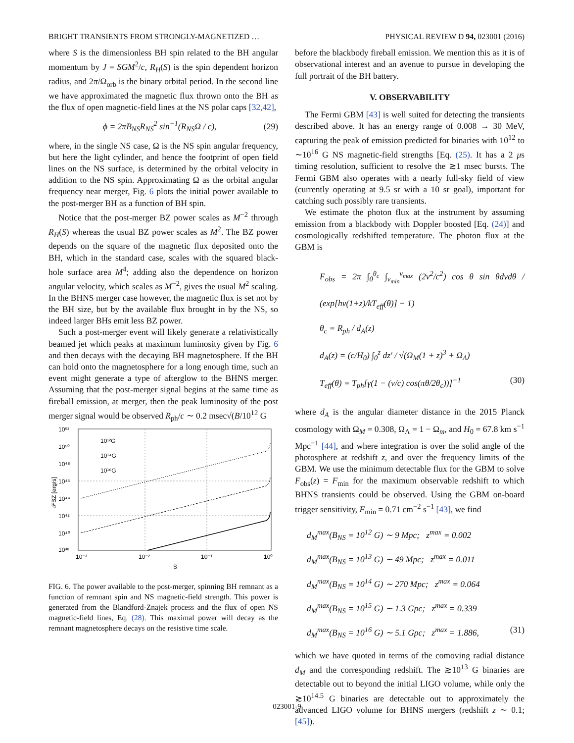BRIGHT TRANSIENTS FROM STRONGLY-MAGNETIZED … PHYSICAL REVIEW D 94, 023001 (2016)
where S is the dimensionless BH spin related to the BH angular momentum by J = SGM<sup>2</sup>/c, R<sub>H</sub>(S) is the spin dependent horizon radius, and 2π/Ω<sub>orb</sub> is the binary orbital period. In the second line we have approximated the magnetic flux thrown onto the BH as the flux of open magnetic-field lines at the NS polar caps [32,42],
ϕ = 2πB<sub>NS</sub>R<sub>NS</sub><sup>2</sup> sin<sup>−1</sup>(R<sub>NS</sub>Ω / c), (29)
where, in the single NS case, Ω is the NS spin angular frequency, but here the light cylinder, and hence the footprint of open field lines on the NS surface, is determined by the orbital velocity in addition to the NS spin. Approximating Ω as the orbital angular frequency near merger, Fig. 6 plots the initial power available to the post-merger BH as a function of BH spin.
Notice that the post-merger BZ power scales as M<sup>−2</sup> through R<sub>H</sub>(S) whereas the usual BZ power scales as M<sup>2</sup>. The BZ power depends on the square of the magnetic flux deposited onto the BH, which in the standard case, scales with the squared black-hole surface area M<sup>4</sup>; adding also the dependence on horizon angular velocity, which scales as M<sup>−2</sup>, gives the usual M<sup>2</sup> scaling. In the BHNS merger case however, the magnetic flux is set not by the BH size, but by the available flux brought in by the NS, so indeed larger BHs emit less BZ power.
Such a post-merger event will likely generate a relativistically beamed jet which peaks at maximum luminosity given by Fig. 6 and then decays with the decaying BH magnetosphere. If the BH can hold onto the magnetosphere for a long enough time, such an event might generate a type of afterglow to the BHNS merger. Assuming that the post-merger signal begins at the same time as fireball emission, at merger, then the peak luminosity of the post merger signal would be observed R<sub>ph</sub>/c ∼ 0.2 msec√(B/10<sup>12</sup> G
10⁵²
10⁵⁰
10⁴⁸
10⁴⁶
10⁴⁴
10⁴²
10⁴⁰
10³⁸
10¹²G
10¹⁴G
10¹⁶G
10⁻³
10⁻²
10⁻¹
10⁰
S
𝒫BZ [erg/s]
FIG. 6. The power available to the post-merger, spinning BH remnant as a function of remnant spin and NS magnetic-field strength. This power is generated from the Blandford-Znajek process and the flux of open NS magnetic-field lines, Eq. (28). This maximal power will decay as the remnant magnetosphere decays on the resistive time scale.
before the blackbody fireball emission. We mention this as it is of observational interest and an avenue to pursue in developing the full portrait of the BH battery.
V. OBSERVABILITY
The Fermi GBM [43] is well suited for detecting the transients described above. It has an energy range of 0.008 → 30 MeV, capturing the peak of emission predicted for binaries with 10<sup>12</sup> to ∼10<sup>16</sup> G NS magnetic-field strengths [Eq. (25). It has a 2 μs timing resolution, sufficient to resolve the ≳1 msec bursts. The Fermi GBM also operates with a nearly full-sky field of view (currently operating at 9.5 sr with a 10 sr goal), important for catching such possibly rare transients.
We estimate the photon flux at the instrument by assuming emission from a blackbody with Doppler boosted [Eq. (24)] and cosmologically redshifted temperature. The photon flux at the GBM is
F<sub>obs</sub> = 2π ∫<sub>0</sub><sup>θ<sub>c</sub></sup> ∫<sub>ν<sub>min</sub></sub><sup>ν<sub>max</sub></sup> (2ν<sup>2</sup>/c<sup>2</sup>) cos θ sin θdνdθ / (exp[hν(1+z)/kT<sub>eff</sub>(θ)] − 1)
θ<sub>c</sub> = R<sub>ph</sub> / d<sub>A</sub>(z)
d<sub>A</sub>(z) = (c/H<sub>0</sub>) ∫<sub>0</sub><sup>z</sup> dz′ / √(Ω<sub>M</sub>(1 + z)<sup>3</sup> + Ω<sub>Λ</sub>)
T<sub>eff</sub>(θ) = T<sub>ph</sub>[γ(1 − (v/c) cos(πθ/2θ<sub>c</sub>))]<sup>−1</sup> (30)
where d<sub>A</sub> is the angular diameter distance in the 2015 Planck cosmology with Ω<sub>M</sub> = 0.308, Ω<sub>Λ</sub> = 1 − Ω<sub>m</sub>, and H<sub>0</sub> = 67.8 km s<sup>−1</sup> Mpc<sup>−1</sup> [44], and where integration is over the solid angle of the photosphere at redshift z, and over the frequency limits of the GBM. We use the minimum detectable flux for the GBM to solve F<sub>obs</sub>(z) = F<sub>min</sub> for the maximum observable redshift to which BHNS transients could be observed. Using the GBM on-board trigger sensitivity, F<sub>min</sub> = 0.71 cm<sup>−2</sup> s<sup>−1</sup> [43], we find
d<sub>M</sub><sup>max</sup>(B<sub>NS</sub> = 10<sup>12</sup> G) ∼ 9 Mpc; z<sup>max</sup> = 0.002
d<sub>M</sub><sup>max</sup>(B<sub>NS</sub> = 10<sup>13</sup> G) ∼ 49 Mpc; z<sup>max</sup> = 0.011
d<sub>M</sub><sup>max</sup>(B<sub>NS</sub> = 10<sup>14</sup> G) ∼ 270 Mpc; z<sup>max</sup> = 0.064
d<sub>M</sub><sup>max</sup>(B<sub>NS</sub> = 10<sup>15</sup> G) ∼ 1.3 Gpc; z<sup>max</sup> = 0.339
d<sub>M</sub><sup>max</sup>(B<sub>NS</sub> = 10<sup>16</sup> G) ∼ 5.1 Gpc; z<sup>max</sup> = 1.886, (31)
which we have quoted in terms of the comoving radial distance d<sub>M</sub> and the corresponding redshift. The ≳10<sup>13</sup> G binaries are detectable out to beyond the initial LIGO volume, while only the ≳10<sup>14.5</sup> G binaries are detectable out to approximately the advanced LIGO volume for BHNS mergers (redshift z ∼ 0.1; [45]).
023001-9